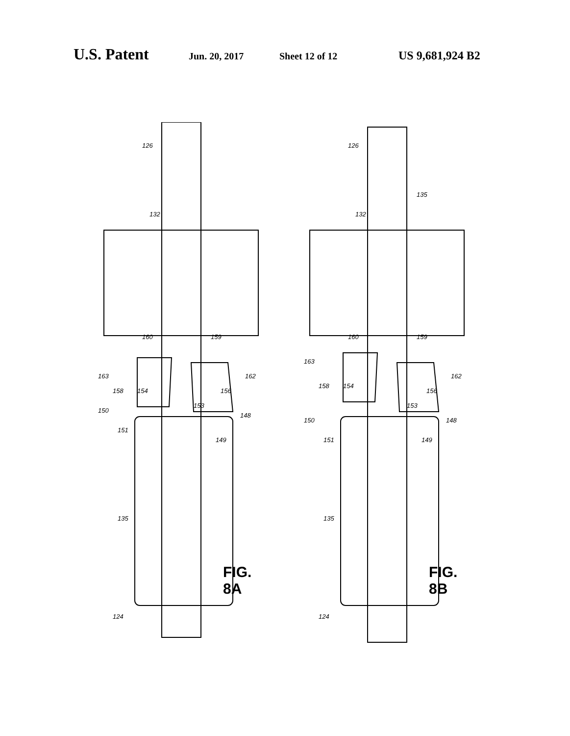U.S. Patent Jun. 20, 2017 Sheet 12 of 12 US 9,681,924 B2
126
132
160 159
163 162
158 154 156
153
150
148
151
149
135
124
FIG. 8A
126
135
132
160 159
163
162
158 154
156
153
150 148
151 149
135
124
FIG. 8B